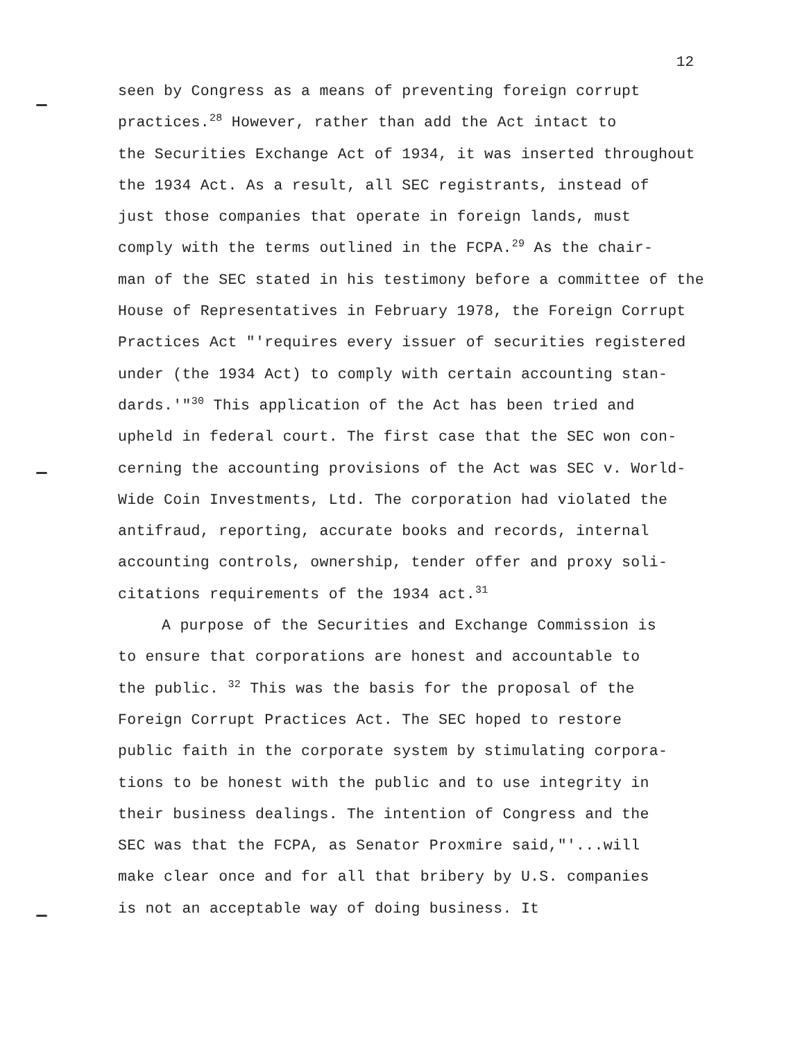12
seen by Congress as a means of preventing foreign corrupt
practices.<sup>28</sup> However, rather than add the Act intact to
the Securities Exchange Act of 1934, it was inserted throughout
the 1934 Act. As a result, all SEC registrants, instead of
just those companies that operate in foreign lands, must
comply with the terms outlined in the FCPA.<sup>29</sup> As the chair-
man of the SEC stated in his testimony before a committee of the
House of Representatives in February 1978, the Foreign Corrupt
Practices Act "'requires every issuer of securities registered
under (the 1934 Act) to comply with certain accounting stan-
dards.'"<sup>30</sup> This application of the Act has been tried and
upheld in federal court. The first case that the SEC won con-
cerning the accounting provisions of the Act was SEC v. World-
Wide Coin Investments, Ltd. The corporation had violated the
antifraud, reporting, accurate books and records, internal
accounting controls, ownership, tender offer and proxy soli-
citations requirements of the 1934 act.<sup>31</sup>
A purpose of the Securities and Exchange Commission is
to ensure that corporations are honest and accountable to
the public. <sup>32</sup> This was the basis for the proposal of the
Foreign Corrupt Practices Act. The SEC hoped to restore
public faith in the corporate system by stimulating corpora-
tions to be honest with the public and to use integrity in
their business dealings. The intention of Congress and the
SEC was that the FCPA, as Senator Proxmire said,"'...will
make clear once and for all that bribery by U.S. companies
is not an acceptable way of doing business. It